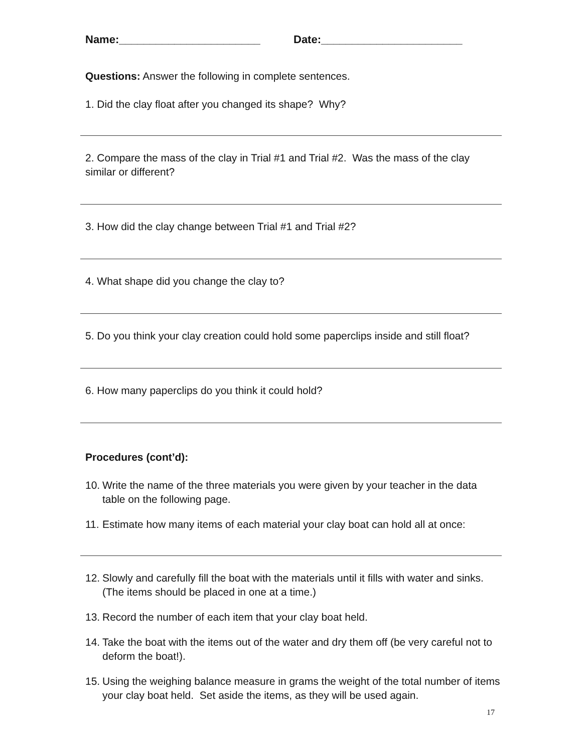Name:_______________________ Date:_______________________
Questions: Answer the following in complete sentences.
1. Did the clay float after you changed its shape? Why?
2. Compare the mass of the clay in Trial #1 and Trial #2. Was the mass of the clay similar or different?
3. How did the clay change between Trial #1 and Trial #2?
4. What shape did you change the clay to?
5. Do you think your clay creation could hold some paperclips inside and still float?
6. How many paperclips do you think it could hold?
Procedures (cont’d):
10. Write the name of the three materials you were given by your teacher in the data table on the following page.
11. Estimate how many items of each material your clay boat can hold all at once:
12. Slowly and carefully fill the boat with the materials until it fills with water and sinks. (The items should be placed in one at a time.)
13. Record the number of each item that your clay boat held.
14. Take the boat with the items out of the water and dry them off (be very careful not to deform the boat!).
15. Using the weighing balance measure in grams the weight of the total number of items your clay boat held. Set aside the items, as they will be used again.
17